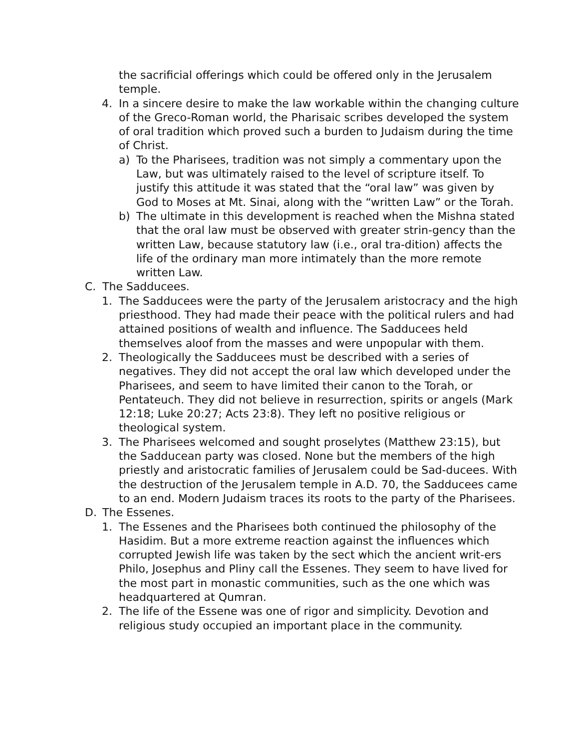the sacrificial offerings which could be offered only in the Jerusalem temple.
4. In a sincere desire to make the law workable within the changing culture of the Greco-Roman world, the Pharisaic scribes developed the system of oral tradition which proved such a burden to Judaism during the time of Christ.
a) To the Pharisees, tradition was not simply a commentary upon the Law, but was ultimately raised to the level of scripture itself. To justify this attitude it was stated that the “oral law” was given by God to Moses at Mt. Sinai, along with the “written Law” or the Torah.
b) The ultimate in this development is reached when the Mishna stated that the oral law must be observed with greater strin-gency than the written Law, because statutory law (i.e., oral tra-dition) affects the life of the ordinary man more intimately than the more remote written Law.
C. The Sadducees.
1. The Sadducees were the party of the Jerusalem aristocracy and the high priesthood. They had made their peace with the political rulers and had attained positions of wealth and influence. The Sadducees held themselves aloof from the masses and were unpopular with them.
2. Theologically the Sadducees must be described with a series of negatives. They did not accept the oral law which developed under the Pharisees, and seem to have limited their canon to the Torah, or Pentateuch. They did not believe in resurrection, spirits or angels (Mark 12:18; Luke 20:27; Acts 23:8). They left no positive religious or theological system.
3. The Pharisees welcomed and sought proselytes (Matthew 23:15), but the Sadducean party was closed. None but the members of the high priestly and aristocratic families of Jerusalem could be Sad-ducees. With the destruction of the Jerusalem temple in A.D. 70, the Sadducees came to an end. Modern Judaism traces its roots to the party of the Pharisees.
D. The Essenes.
1. The Essenes and the Pharisees both continued the philosophy of the Hasidim. But a more extreme reaction against the influences which corrupted Jewish life was taken by the sect which the ancient writ-ers Philo, Josephus and Pliny call the Essenes. They seem to have lived for the most part in monastic communities, such as the one which was headquartered at Qumran.
2. The life of the Essene was one of rigor and simplicity. Devotion and religious study occupied an important place in the community.